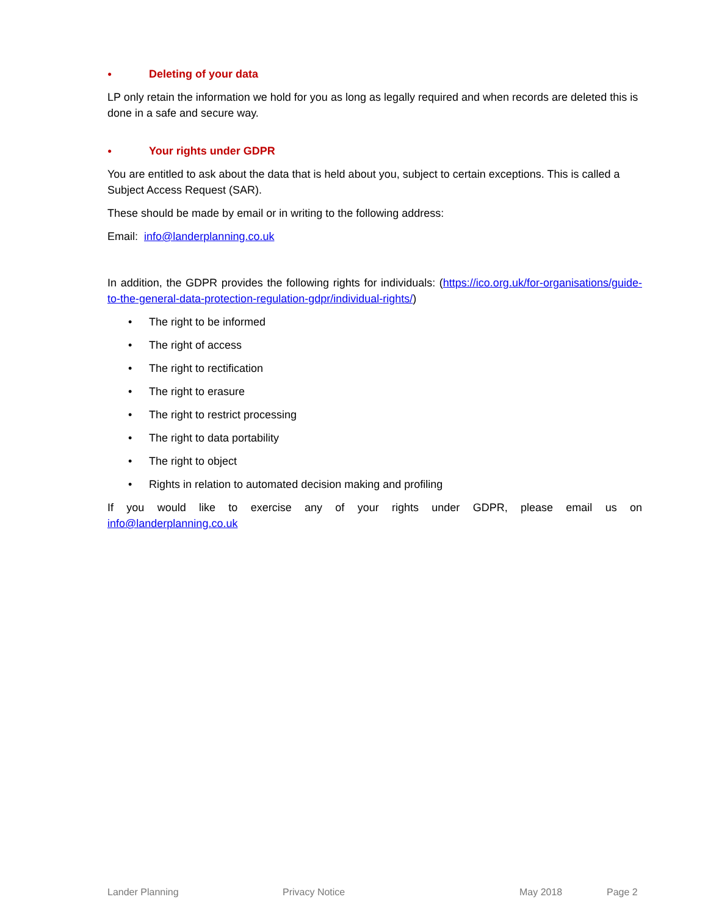● Deleting of your data
LP only retain the information we hold for you as long as legally required and when records are deleted this is done in a safe and secure way.
● Your rights under GDPR
You are entitled to ask about the data that is held about you, subject to certain exceptions. This is called a Subject Access Request (SAR).
These should be made by email or in writing to the following address:
Email: info@landerplanning.co.uk
In addition, the GDPR provides the following rights for individuals: (https://ico.org.uk/for-organisations/guide-to-the-general-data-protection-regulation-gdpr/individual-rights/)
• The right to be informed
• The right of access
• The right to rectification
• The right to erasure
• The right to restrict processing
• The right to data portability
• The right to object
• Rights in relation to automated decision making and profiling
If you would like to exercise any of your rights under GDPR, please email us on info@landerplanning.co.uk
Lander Planning Privacy Notice May 2018 Page 2